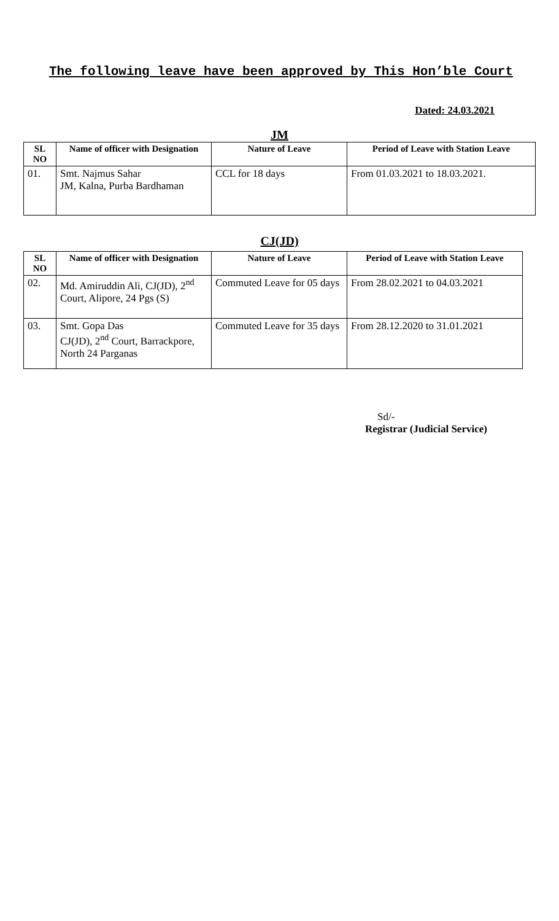The following leave have been approved by This Hon’ble Court
Dated: 24.03.2021
JM
| SL NO | Name of officer with Designation | Nature of Leave | Period of Leave with Station Leave |
| --- | --- | --- | --- |
| 01. | Smt. Najmus Sahar JM, Kalna, Purba Bardhaman | CCL for 18 days | From 01.03.2021 to 18.03.2021. |
CJ(JD)
| SL NO | Name of officer with Designation | Nature of Leave | Period of Leave with Station Leave |
| --- | --- | --- | --- |
| 02. | Md. Amiruddin Ali, CJ(JD), 2<sup>nd</sup> Court, Alipore, 24 Pgs (S) | Commuted Leave for 05 days | From 28.02.2021 to 04.03.2021 |
| 03. | Smt. Gopa Das CJ(JD), 2<sup>nd</sup> Court, Barrackpore, North 24 Parganas | Commuted Leave for 35 days | From 28.12.2020 to 31.01.2021 |
Sd/-
Registrar (Judicial Service)